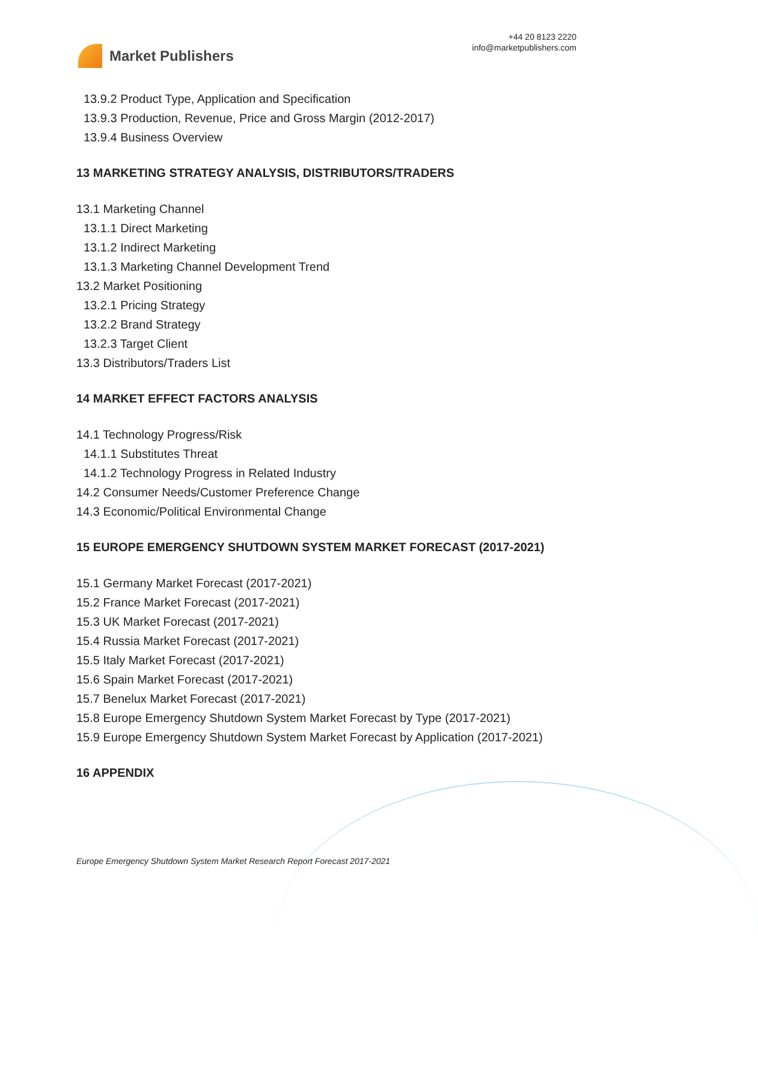Market Publishers
+44 20 8123 2220
info@marketpublishers.com
13.9.2 Product Type, Application and Specification
13.9.3 Production, Revenue, Price and Gross Margin (2012-2017)
13.9.4 Business Overview
13 MARKETING STRATEGY ANALYSIS, DISTRIBUTORS/TRADERS
13.1 Marketing Channel
13.1.1 Direct Marketing
13.1.2 Indirect Marketing
13.1.3 Marketing Channel Development Trend
13.2 Market Positioning
13.2.1 Pricing Strategy
13.2.2 Brand Strategy
13.2.3 Target Client
13.3 Distributors/Traders List
14 MARKET EFFECT FACTORS ANALYSIS
14.1 Technology Progress/Risk
14.1.1 Substitutes Threat
14.1.2 Technology Progress in Related Industry
14.2 Consumer Needs/Customer Preference Change
14.3 Economic/Political Environmental Change
15 EUROPE EMERGENCY SHUTDOWN SYSTEM MARKET FORECAST (2017-2021)
15.1 Germany Market Forecast (2017-2021)
15.2 France Market Forecast (2017-2021)
15.3 UK Market Forecast (2017-2021)
15.4 Russia Market Forecast (2017-2021)
15.5 Italy Market Forecast (2017-2021)
15.6 Spain Market Forecast (2017-2021)
15.7 Benelux Market Forecast (2017-2021)
15.8 Europe Emergency Shutdown System Market Forecast by Type (2017-2021)
15.9 Europe Emergency Shutdown System Market Forecast by Application (2017-2021)
16 APPENDIX
Europe Emergency Shutdown System Market Research Report Forecast 2017-2021